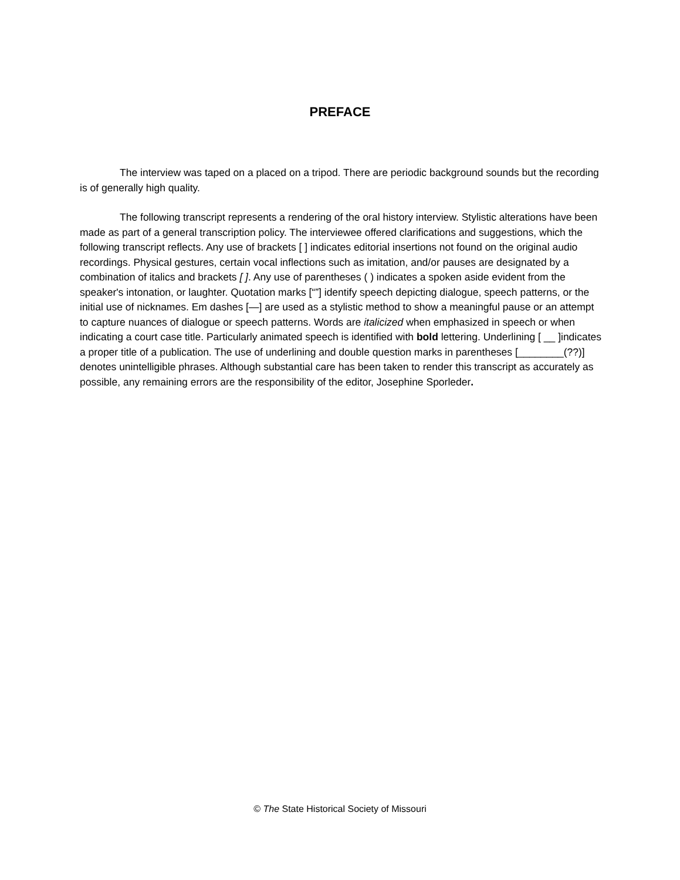PREFACE
The interview was taped on a placed on a tripod. There are periodic background sounds but the recording is of generally high quality.
The following transcript represents a rendering of the oral history interview. Stylistic alterations have been made as part of a general transcription policy. The interviewee offered clarifications and suggestions, which the following transcript reflects. Any use of brackets [ ] indicates editorial insertions not found on the original audio recordings. Physical gestures, certain vocal inflections such as imitation, and/or pauses are designated by a combination of italics and brackets [ ]. Any use of parentheses ( ) indicates a spoken aside evident from the speaker's intonation, or laughter. Quotation marks [“”] identify speech depicting dialogue, speech patterns, or the initial use of nicknames. Em dashes [—] are used as a stylistic method to show a meaningful pause or an attempt to capture nuances of dialogue or speech patterns. Words are italicized when emphasized in speech or when indicating a court case title. Particularly animated speech is identified with bold lettering. Underlining [ __ ]indicates a proper title of a publication. The use of underlining and double question marks in parentheses [________(??)] denotes unintelligible phrases. Although substantial care has been taken to render this transcript as accurately as possible, any remaining errors are the responsibility of the editor, Josephine Sporleder.
© The State Historical Society of Missouri